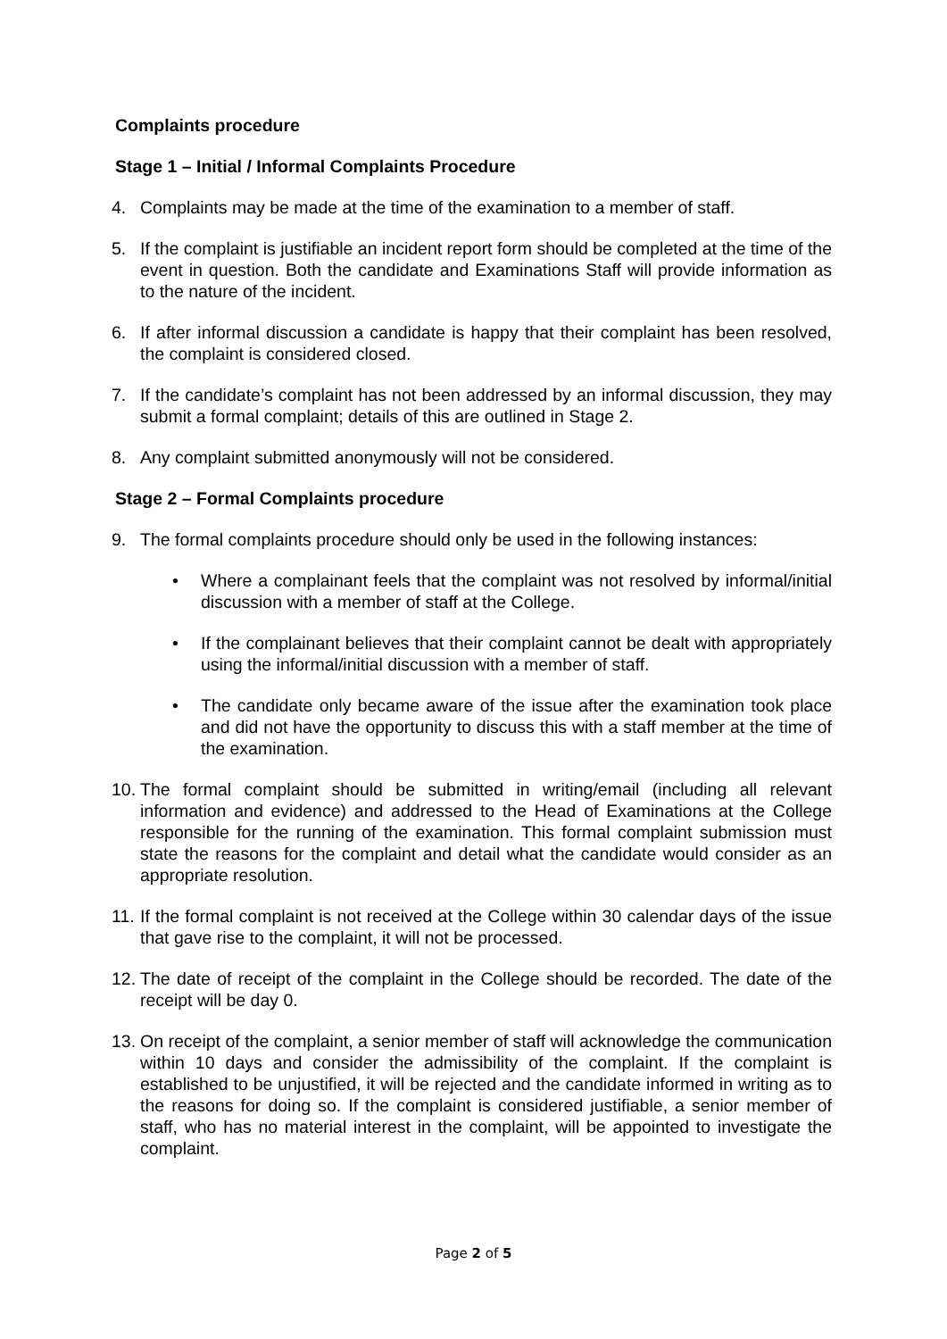Complaints procedure
Stage 1 – Initial / Informal Complaints Procedure
4. Complaints may be made at the time of the examination to a member of staff.
5. If the complaint is justifiable an incident report form should be completed at the time of the event in question. Both the candidate and Examinations Staff will provide information as to the nature of the incident.
6. If after informal discussion a candidate is happy that their complaint has been resolved, the complaint is considered closed.
7. If the candidate’s complaint has not been addressed by an informal discussion, they may submit a formal complaint; details of this are outlined in Stage 2.
8. Any complaint submitted anonymously will not be considered.
Stage 2 – Formal Complaints procedure
9. The formal complaints procedure should only be used in the following instances:
• Where a complainant feels that the complaint was not resolved by informal/initial discussion with a member of staff at the College.
• If the complainant believes that their complaint cannot be dealt with appropriately using the informal/initial discussion with a member of staff.
• The candidate only became aware of the issue after the examination took place and did not have the opportunity to discuss this with a staff member at the time of the examination.
10. The formal complaint should be submitted in writing/email (including all relevant information and evidence) and addressed to the Head of Examinations at the College responsible for the running of the examination. This formal complaint submission must state the reasons for the complaint and detail what the candidate would consider as an appropriate resolution.
11. If the formal complaint is not received at the College within 30 calendar days of the issue that gave rise to the complaint, it will not be processed.
12. The date of receipt of the complaint in the College should be recorded. The date of the receipt will be day 0.
13. On receipt of the complaint, a senior member of staff will acknowledge the communication within 10 days and consider the admissibility of the complaint. If the complaint is established to be unjustified, it will be rejected and the candidate informed in writing as to the reasons for doing so. If the complaint is considered justifiable, a senior member of staff, who has no material interest in the complaint, will be appointed to investigate the complaint.
Page 2 of 5